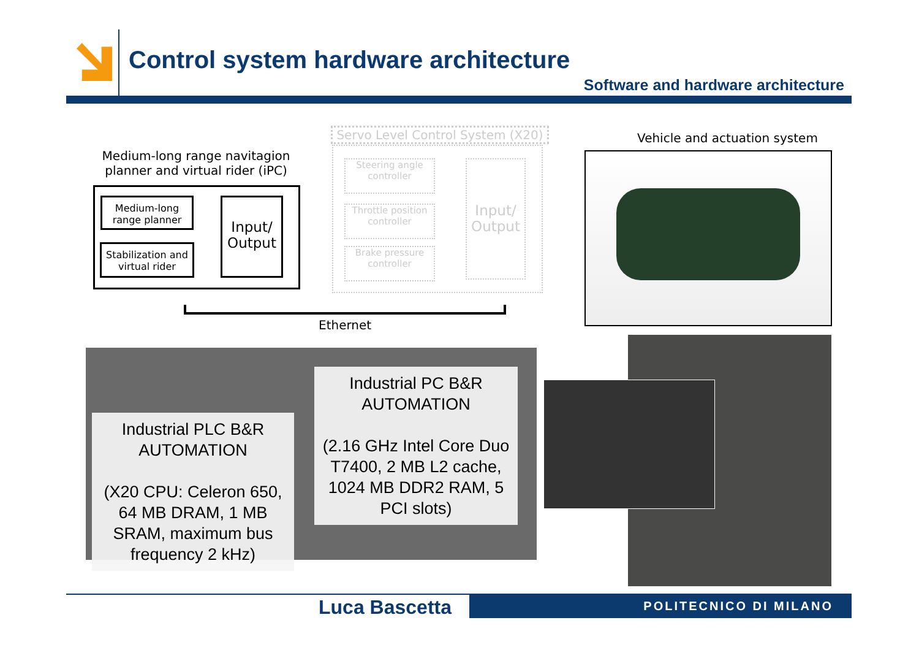Control system hardware architecture
Software and hardware architecture
Medium-long range navitagion planner and virtual rider (iPC)
Medium-long range planner
Stabilization and virtual rider
Input/ Output
Servo Level Control System (X20)
Steering angle controller
Throttle position controller
Brake pressure controller
Input/ Output
Ethernet
Vehicle and actuation system
Industrial PLC B&R AUTOMATION
(X20 CPU: Celeron 650, 64 MB DRAM, 1 MB SRAM, maximum bus frequency 2 kHz)
Industrial PC B&R AUTOMATION
(2.16 GHz Intel Core Duo T7400, 2 MB L2 cache, 1024 MB DDR2 RAM, 5 PCI slots)
Luca Bascetta POLITECNICO DI MILANO